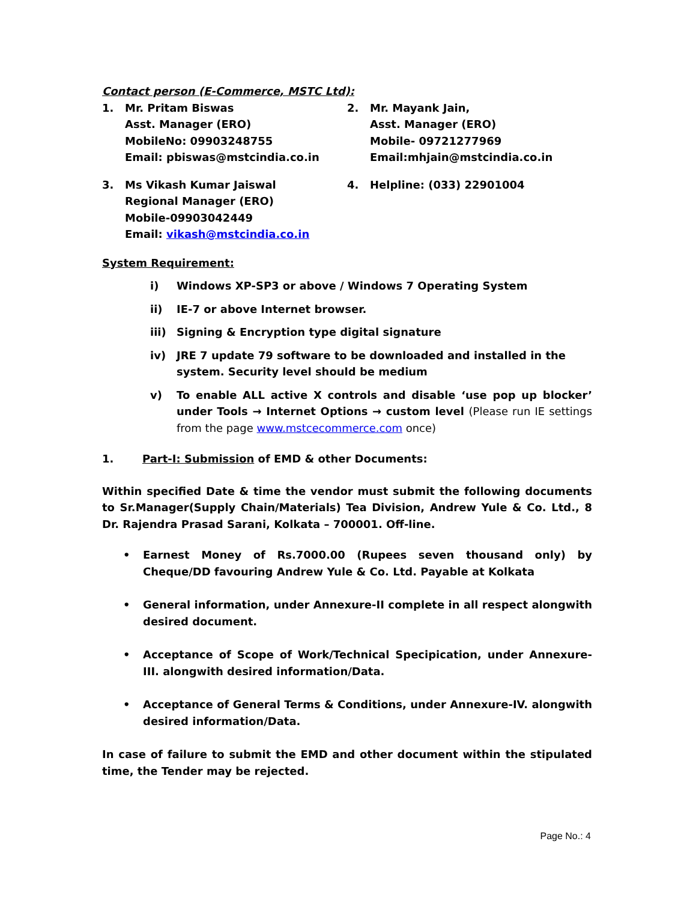Contact person (E-Commerce, MSTC Ltd):
1. Mr. Pritam Biswas
Asst. Manager (ERO)
MobileNo: 09903248755
Email: pbiswas@mstcindia.co.in
2. Mr. Mayank Jain,
Asst. Manager (ERO)
Mobile- 09721277969
Email:mhjain@mstcindia.co.in
3. Ms Vikash Kumar Jaiswal
Regional Manager (ERO)
Mobile-09903042449
Email: vikash@mstcindia.co.in
4. Helpline: (033) 22901004
System Requirement:
i) Windows XP-SP3 or above / Windows 7 Operating System
ii) IE-7 or above Internet browser.
iii) Signing & Encryption type digital signature
iv) JRE 7 update 79 software to be downloaded and installed in the system. Security level should be medium
v) To enable ALL active X controls and disable ‘use pop up blocker’ under Tools → Internet Options → custom level (Please run IE settings from the page www.mstcecommerce.com once)
1. Part-I: Submission of EMD & other Documents:
Within specified Date & time the vendor must submit the following documents to Sr.Manager(Supply Chain/Materials) Tea Division, Andrew Yule & Co. Ltd., 8 Dr. Rajendra Prasad Sarani, Kolkata – 700001. Off-line.
• Earnest Money of Rs.7000.00 (Rupees seven thousand only) by Cheque/DD favouring Andrew Yule & Co. Ltd. Payable at Kolkata
• General information, under Annexure-II complete in all respect alongwith desired document.
• Acceptance of Scope of Work/Technical Specipication, under Annexure-III. alongwith desired information/Data.
• Acceptance of General Terms & Conditions, under Annexure-IV. alongwith desired information/Data.
In case of failure to submit the EMD and other document within the stipulated time, the Tender may be rejected.
Page No.: 4